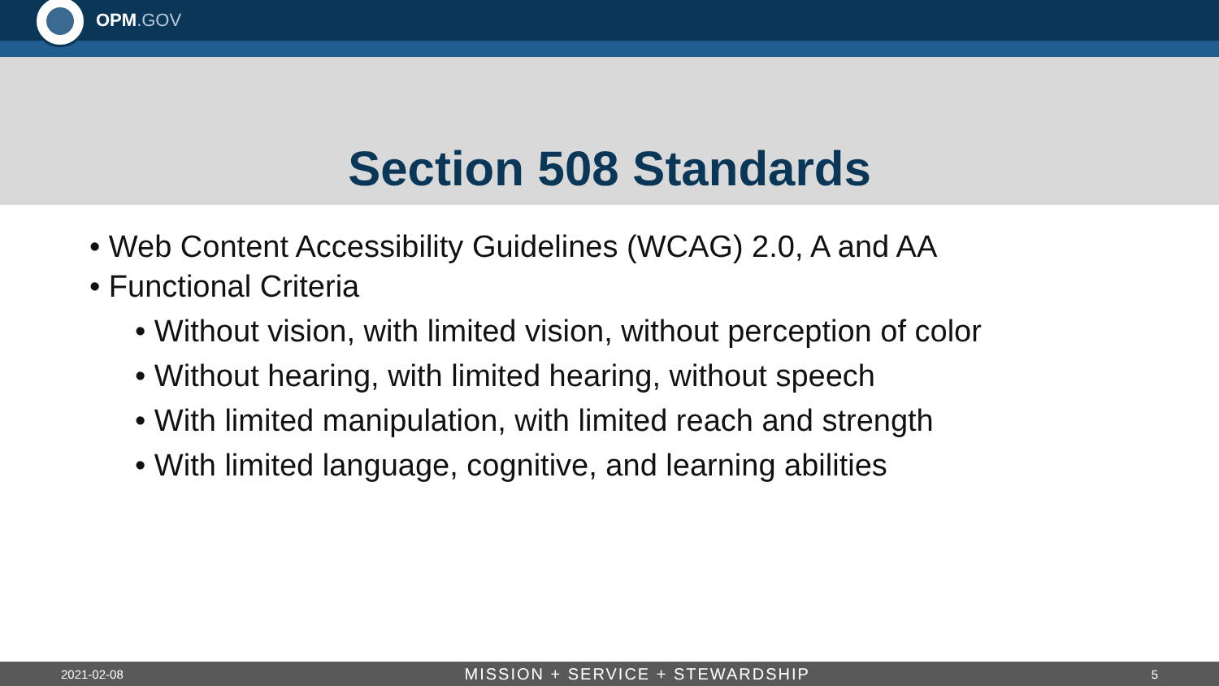OPM.GOV
Section 508 Standards
• Web Content Accessibility Guidelines (WCAG) 2.0, A and AA
• Functional Criteria
• Without vision, with limited vision, without perception of color
• Without hearing, with limited hearing, without speech
• With limited manipulation, with limited reach and strength
• With limited language, cognitive, and learning abilities
2021-02-08 MISSION + SERVICE + STEWARDSHIP 5